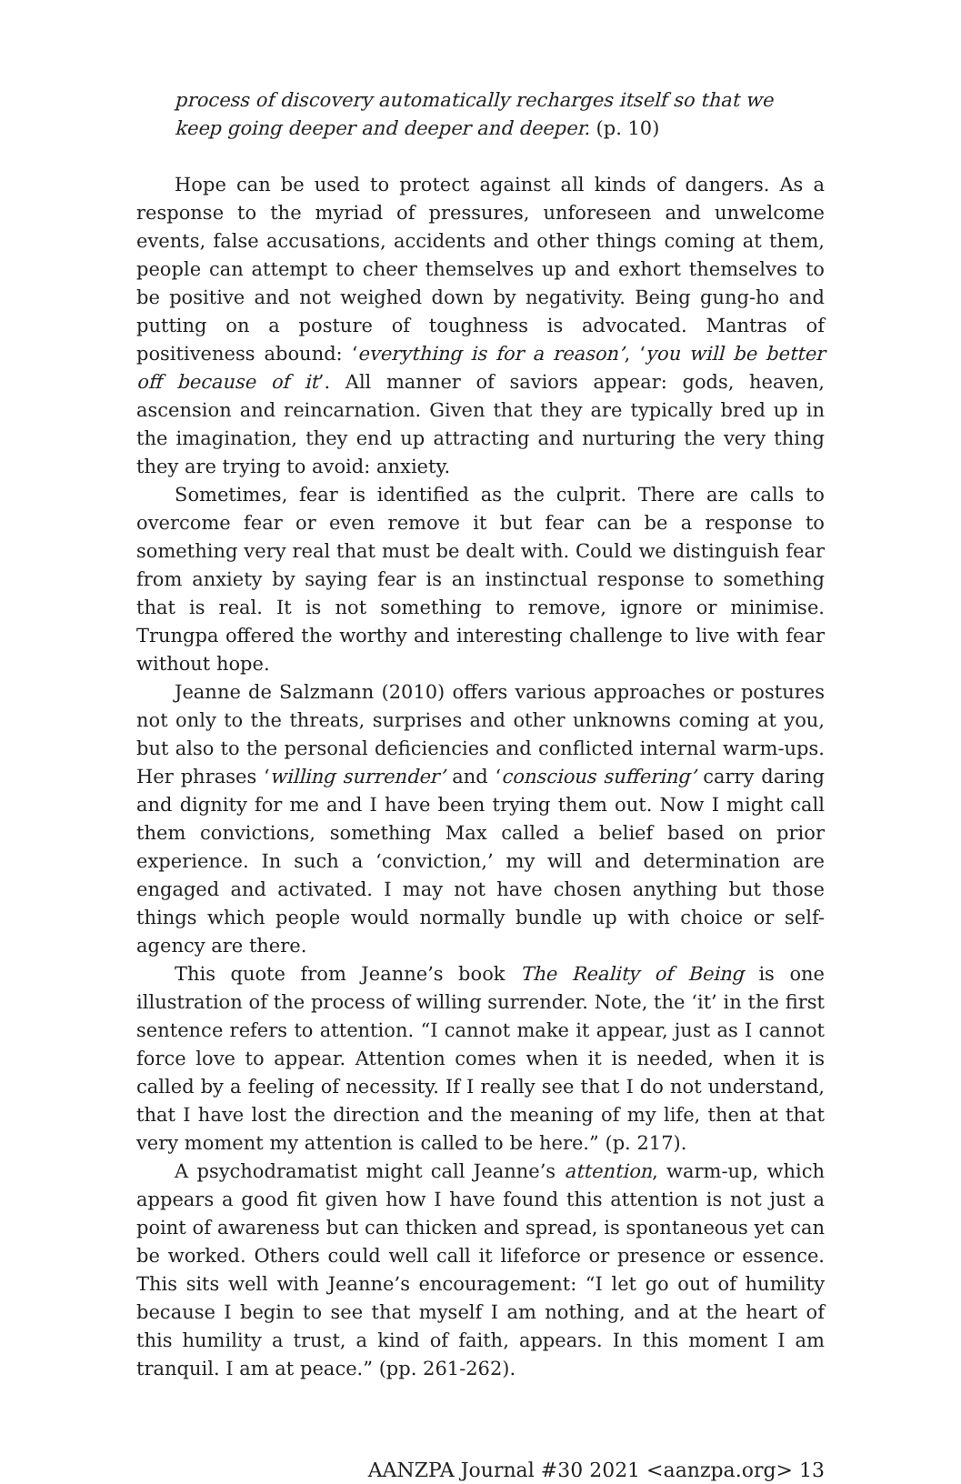process of discovery automatically recharges itself so that we keep going deeper and deeper and deeper. (p. 10)
Hope can be used to protect against all kinds of dangers. As a response to the myriad of pressures, unforeseen and unwelcome events, false accusations, accidents and other things coming at them, people can attempt to cheer themselves up and exhort themselves to be positive and not weighed down by negativity. Being gung-ho and putting on a posture of toughness is advocated. Mantras of positiveness abound: ‘everything is for a reason’, ‘you will be better off because of it’. All manner of saviors appear: gods, heaven, ascension and reincarnation. Given that they are typically bred up in the imagination, they end up attracting and nurturing the very thing they are trying to avoid: anxiety.
Sometimes, fear is identified as the culprit. There are calls to overcome fear or even remove it but fear can be a response to something very real that must be dealt with. Could we distinguish fear from anxiety by saying fear is an instinctual response to something that is real. It is not something to remove, ignore or minimise. Trungpa offered the worthy and interesting challenge to live with fear without hope.
Jeanne de Salzmann (2010) offers various approaches or postures not only to the threats, surprises and other unknowns coming at you, but also to the personal deficiencies and conflicted internal warm-ups. Her phrases ‘willing surrender’ and ‘conscious suffering’ carry daring and dignity for me and I have been trying them out. Now I might call them convictions, something Max called a belief based on prior experience. In such a ‘conviction,’ my will and determination are engaged and activated. I may not have chosen anything but those things which people would normally bundle up with choice or self-agency are there.
This quote from Jeanne’s book The Reality of Being is one illustration of the process of willing surrender. Note, the ‘it’ in the first sentence refers to attention. “I cannot make it appear, just as I cannot force love to appear. Attention comes when it is needed, when it is called by a feeling of necessity. If I really see that I do not understand, that I have lost the direction and the meaning of my life, then at that very moment my attention is called to be here.” (p. 217).
A psychodramatist might call Jeanne’s attention, warm-up, which appears a good fit given how I have found this attention is not just a point of awareness but can thicken and spread, is spontaneous yet can be worked. Others could well call it lifeforce or presence or essence. This sits well with Jeanne’s encouragement: “I let go out of humility because I begin to see that myself I am nothing, and at the heart of this humility a trust, a kind of faith, appears. In this moment I am tranquil. I am at peace.” (pp. 261-262).
AANZPA Journal #30 2021 <aanzpa.org> 13